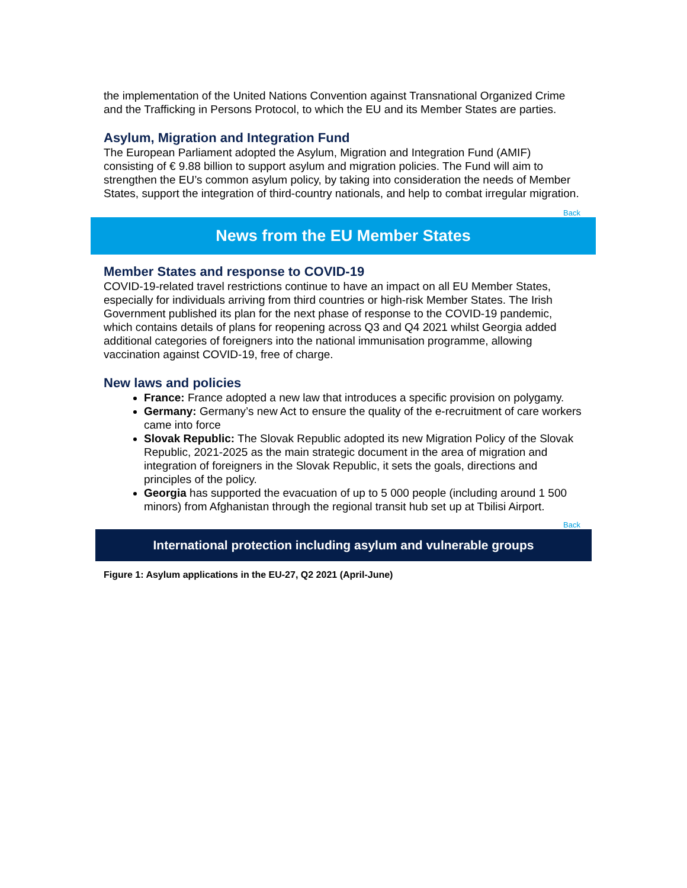the implementation of the United Nations Convention against Transnational Organized Crime and the Trafficking in Persons Protocol, to which the EU and its Member States are parties.
Asylum, Migration and Integration Fund
The European Parliament adopted the Asylum, Migration and Integration Fund (AMIF) consisting of € 9.88 billion to support asylum and migration policies. The Fund will aim to strengthen the EU’s common asylum policy, by taking into consideration the needs of Member States, support the integration of third-country nationals, and help to combat irregular migration.
Back
News from the EU Member States
Member States and response to COVID-19
COVID-19-related travel restrictions continue to have an impact on all EU Member States, especially for individuals arriving from third countries or high-risk Member States. The Irish Government published its plan for the next phase of response to the COVID-19 pandemic, which contains details of plans for reopening across Q3 and Q4 2021 whilst Georgia added additional categories of foreigners into the national immunisation programme, allowing vaccination against COVID-19, free of charge.
New laws and policies
France: France adopted a new law that introduces a specific provision on polygamy.
Germany: Germany’s new Act to ensure the quality of the e-recruitment of care workers came into force
Slovak Republic: The Slovak Republic adopted its new Migration Policy of the Slovak Republic, 2021-2025 as the main strategic document in the area of migration and integration of foreigners in the Slovak Republic, it sets the goals, directions and principles of the policy.
Georgia has supported the evacuation of up to 5 000 people (including around 1 500 minors) from Afghanistan through the regional transit hub set up at Tbilisi Airport.
Back
International protection including asylum and vulnerable groups
Figure 1: Asylum applications in the EU-27, Q2 2021 (April-June)